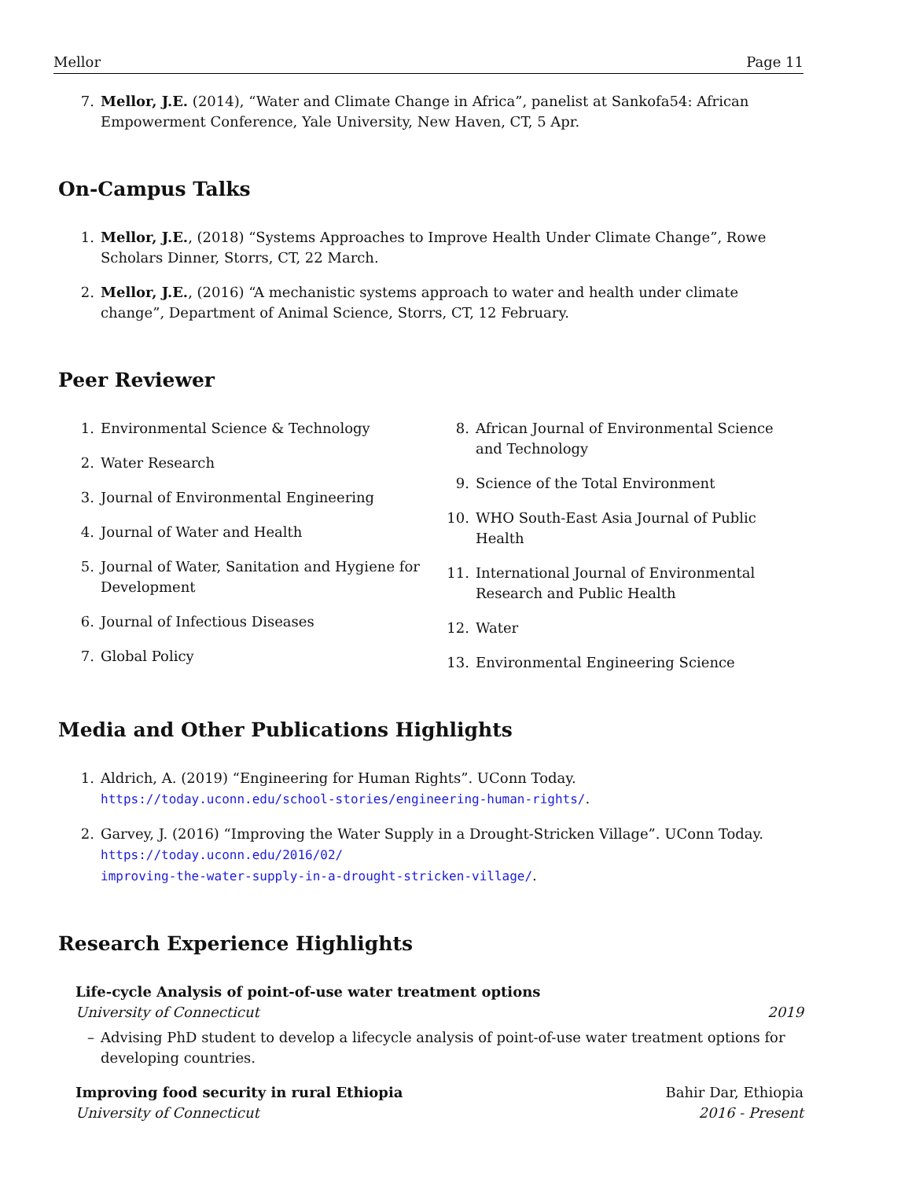Mellor Page 11
7. Mellor, J.E. (2014), “Water and Climate Change in Africa”, panelist at Sankofa54: African Empowerment Conference, Yale University, New Haven, CT, 5 Apr.
On-Campus Talks
1. Mellor, J.E., (2018) “Systems Approaches to Improve Health Under Climate Change”, Rowe Scholars Dinner, Storrs, CT, 22 March.
2. Mellor, J.E., (2016) “A mechanistic systems approach to water and health under climate change”, Department of Animal Science, Storrs, CT, 12 February.
Peer Reviewer
1. Environmental Science & Technology
2. Water Research
3. Journal of Environmental Engineering
4. Journal of Water and Health
5. Journal of Water, Sanitation and Hygiene for Development
6. Journal of Infectious Diseases
7. Global Policy
8. African Journal of Environmental Science and Technology
9. Science of the Total Environment
10. WHO South-East Asia Journal of Public Health
11. International Journal of Environmental Research and Public Health
12. Water
13. Environmental Engineering Science
Media and Other Publications Highlights
1. Aldrich, A. (2019) “Engineering for Human Rights”. UConn Today.
https://today.uconn.edu/school-stories/engineering-human-rights/.
2. Garvey, J. (2016) “Improving the Water Supply in a Drought-Stricken Village”. UConn Today.
https://today.uconn.edu/2016/02/
improving-the-water-supply-in-a-drought-stricken-village/.
Research Experience Highlights
Life-cycle Analysis of point-of-use water treatment options
University of Connecticut 2019
– Advising PhD student to develop a lifecycle analysis of point-of-use water treatment options for developing countries.
Improving food security in rural Ethiopia Bahir Dar, Ethiopia
University of Connecticut 2016 - Present